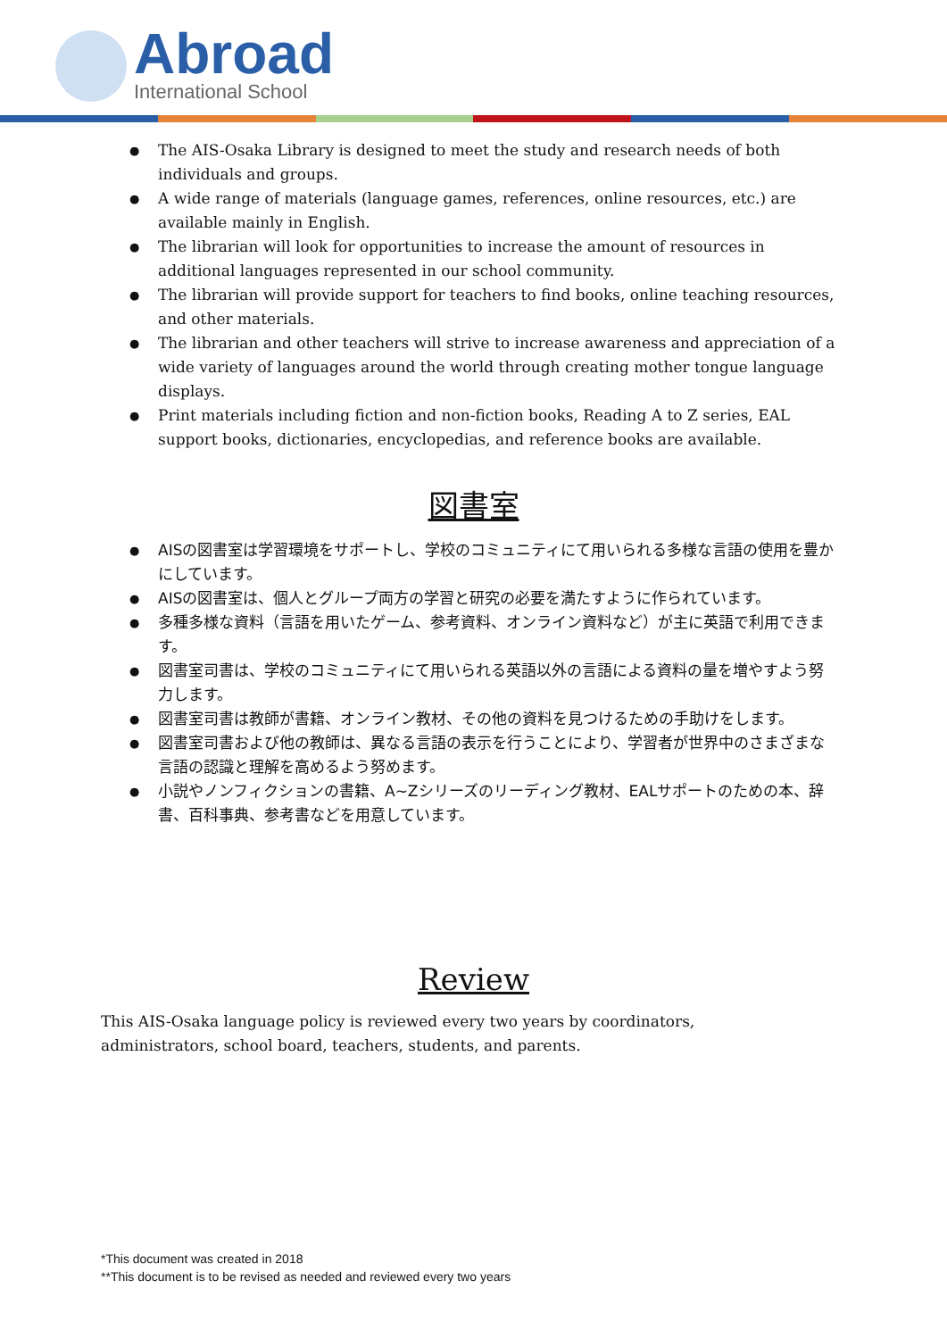Abroad
International School
The AIS-Osaka Library is designed to meet the study and research needs of both individuals and groups.
A wide range of materials (language games, references, online resources, etc.) are available mainly in English.
The librarian will look for opportunities to increase the amount of resources in additional languages represented in our school community.
The librarian will provide support for teachers to find books, online teaching resources, and other materials.
The librarian and other teachers will strive to increase awareness and appreciation of a wide variety of languages around the world through creating mother tongue language displays.
Print materials including fiction and non-fiction books, Reading A to Z series, EAL support books, dictionaries, encyclopedias, and reference books are available.
図書室
AISの図書室は学習環境をサポートし、学校のコミュニティにて用いられる多様な言語の使用を豊かにしています。
AISの図書室は、個人とグループ両方の学習と研究の必要を満たすように作られています。
多種多様な資料（言語を用いたゲーム、参考資料、オンライン資料など）が主に英語で利用できます。
図書室司書は、学校のコミュニティにて用いられる英語以外の言語による資料の量を増やすよう努力します。
図書室司書は教師が書籍、オンライン教材、その他の資料を見つけるための手助けをします。
図書室司書および他の教師は、異なる言語の表示を行うことにより、学習者が世界中のさまざまな言語の認識と理解を高めるよう努めます。
小説やノンフィクションの書籍、A~Zシリーズのリーディング教材、EALサポートのための本、辞書、百科事典、参考書などを用意しています。
Review
This AIS-Osaka language policy is reviewed every two years by coordinators, administrators, school board, teachers, students, and parents.
*This document was created in 2018
**This document is to be revised as needed and reviewed every two years